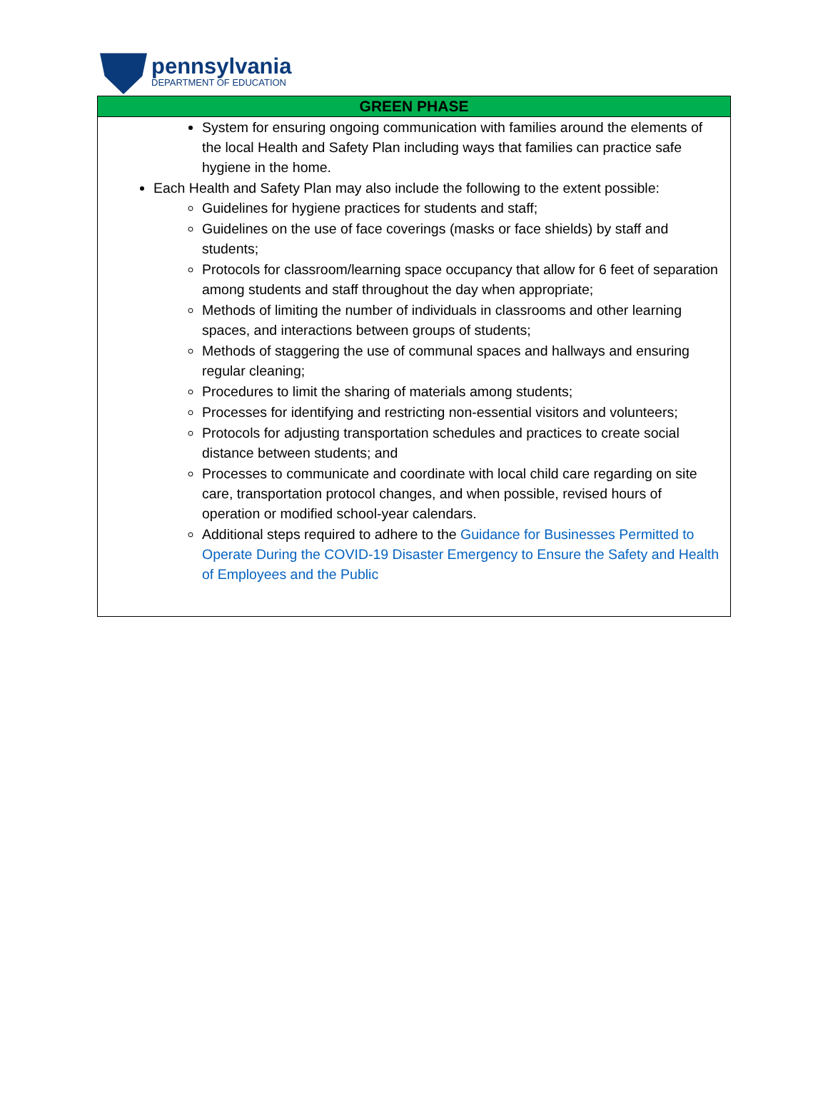pennsylvania
DEPARTMENT OF EDUCATION
| GREEN PHASE |
| --- |
| System for ensuring ongoing communication with families around the elements of the local Health and Safety Plan including ways that families can practice safe hygiene in the home. Each Health and Safety Plan may also include the following to the extent possible: Guidelines for hygiene practices for students and staff; Guidelines on the use of face coverings (masks or face shields) by staff and students; Protocols for classroom/learning space occupancy that allow for 6 feet of separation among students and staff throughout the day when appropriate; Methods of limiting the number of individuals in classrooms and other learning spaces, and interactions between groups of students; Methods of staggering the use of communal spaces and hallways and ensuring regular cleaning; Procedures to limit the sharing of materials among students; Processes for identifying and restricting non-essential visitors and volunteers; Protocols for adjusting transportation schedules and practices to create social distance between students; and Processes to communicate and coordinate with local child care regarding on site care, transportation protocol changes, and when possible, revised hours of operation or modified school-year calendars. Additional steps required to adhere to the Guidance for Businesses Permitted to Operate During the COVID-19 Disaster Emergency to Ensure the Safety and Health of Employees and the Public |